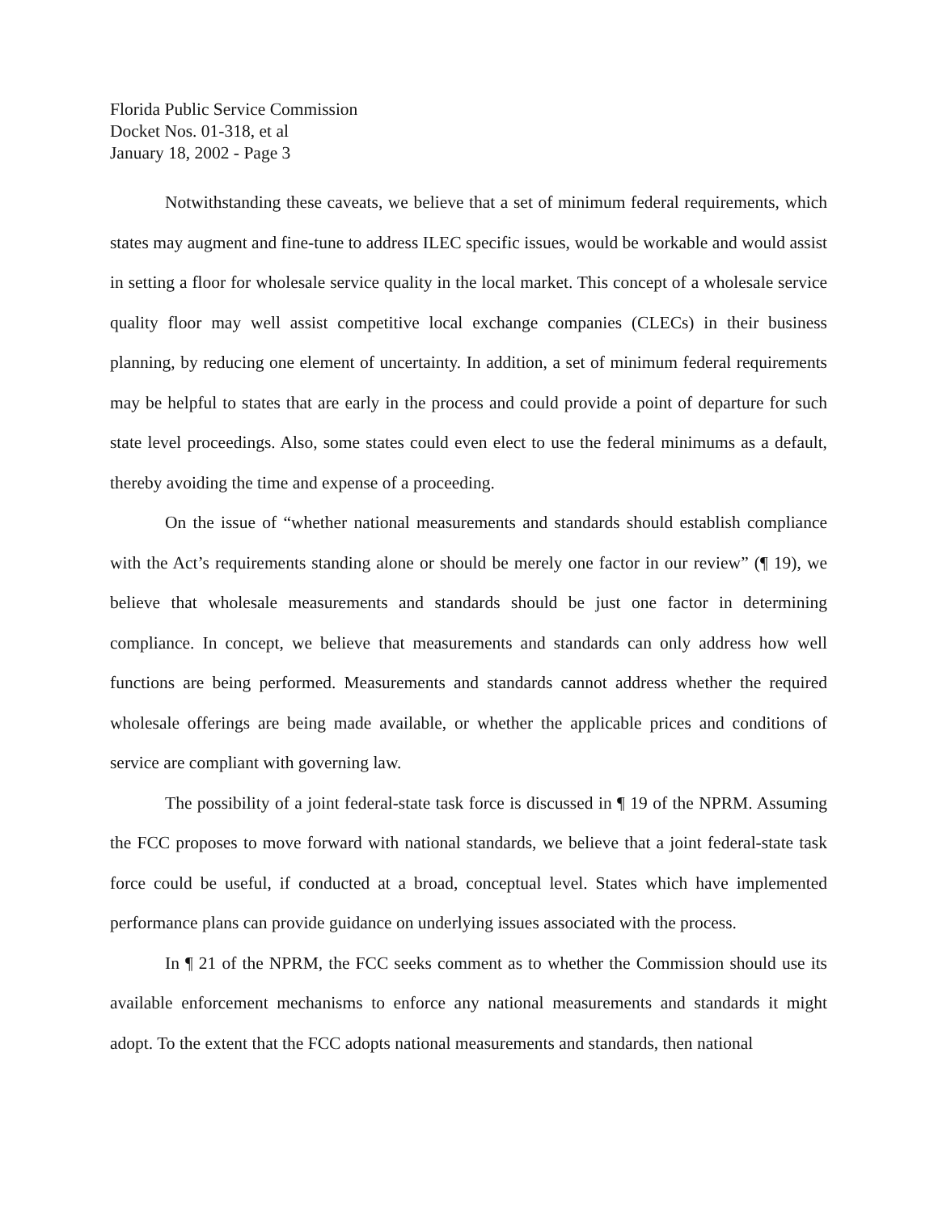Florida Public Service Commission
Docket Nos. 01-318, et al
January 18, 2002 - Page 3
Notwithstanding these caveats, we believe that a set of minimum federal requirements, which states may augment and fine-tune to address ILEC specific issues, would be workable and would assist in setting a floor for wholesale service quality in the local market. This concept of a wholesale service quality floor may well assist competitive local exchange companies (CLECs) in their business planning, by reducing one element of uncertainty. In addition, a set of minimum federal requirements may be helpful to states that are early in the process and could provide a point of departure for such state level proceedings. Also, some states could even elect to use the federal minimums as a default, thereby avoiding the time and expense of a proceeding.
On the issue of “whether national measurements and standards should establish compliance with the Act’s requirements standing alone or should be merely one factor in our review” (¶ 19), we believe that wholesale measurements and standards should be just one factor in determining compliance. In concept, we believe that measurements and standards can only address how well functions are being performed. Measurements and standards cannot address whether the required wholesale offerings are being made available, or whether the applicable prices and conditions of service are compliant with governing law.
The possibility of a joint federal-state task force is discussed in ¶ 19 of the NPRM. Assuming the FCC proposes to move forward with national standards, we believe that a joint federal-state task force could be useful, if conducted at a broad, conceptual level. States which have implemented performance plans can provide guidance on underlying issues associated with the process.
In ¶ 21 of the NPRM, the FCC seeks comment as to whether the Commission should use its available enforcement mechanisms to enforce any national measurements and standards it might adopt. To the extent that the FCC adopts national measurements and standards, then national